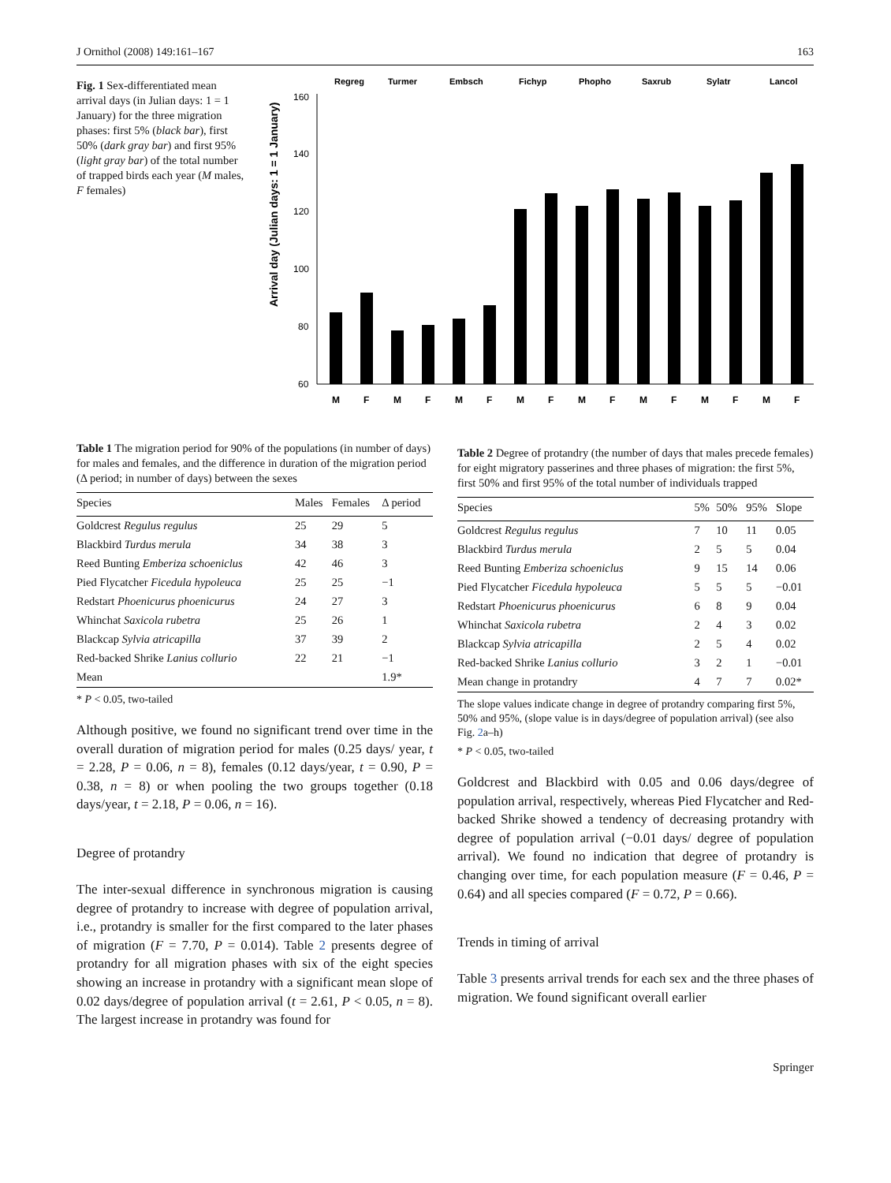J Ornithol (2008) 149:161–167 163
Fig. 1 Sex-differentiated mean arrival days (in Julian days: 1 = 1 January) for the three migration phases: first 5% (black bar), first 50% (dark gray bar) and first 95% (light gray bar) of the total number of trapped birds each year (M males, F females)
Arrival day (Julian days: 1 = 1 January)
160
140
120
100
80
60
Regreg
Turmer
Embsch
Fichyp
Phopho
Saxrub
Sylatr
Lancol
M
F
M
F
M
F
M
F
M
F
M
F
M
F
M
F
Table 1 The migration period for 90% of the populations (in number of days) for males and females, and the difference in duration of the migration period (Δ period; in number of days) between the sexes
| Species | Males | Females | Δ period |
| --- | --- | --- | --- |
| Goldcrest Regulus regulus | 25 | 29 | 5 |
| Blackbird Turdus merula | 34 | 38 | 3 |
| Reed Bunting Emberiza schoeniclus | 42 | 46 | 3 |
| Pied Flycatcher Ficedula hypoleuca | 25 | 25 | −1 |
| Redstart Phoenicurus phoenicurus | 24 | 27 | 3 |
| Whinchat Saxicola rubetra | 25 | 26 | 1 |
| Blackcap Sylvia atricapilla | 37 | 39 | 2 |
| Red-backed Shrike Lanius collurio | 22 | 21 | −1 |
| Mean | | | 1.9* |
* P < 0.05, two-tailed
Although positive, we found no significant trend over time in the overall duration of migration period for males (0.25 days/ year, t = 2.28, P = 0.06, n = 8), females (0.12 days/year, t = 0.90, P = 0.38, n = 8) or when pooling the two groups together (0.18 days/year, t = 2.18, P = 0.06, n = 16).
Degree of protandry
The inter-sexual difference in synchronous migration is causing degree of protandry to increase with degree of population arrival, i.e., protandry is smaller for the first compared to the later phases of migration (F = 7.70, P = 0.014). Table 2 presents degree of protandry for all migration phases with six of the eight species showing an increase in protandry with a significant mean slope of 0.02 days/degree of population arrival (t = 2.61, P < 0.05, n = 8). The largest increase in protandry was found for
Table 2 Degree of protandry (the number of days that males precede females) for eight migratory passerines and three phases of migration: the first 5%, first 50% and first 95% of the total number of individuals trapped
| Species | 5% | 50% | 95% | Slope |
| --- | --- | --- | --- | --- |
| Goldcrest Regulus regulus | 7 | 10 | 11 | 0.05 |
| Blackbird Turdus merula | 2 | 5 | 5 | 0.04 |
| Reed Bunting Emberiza schoeniclus | 9 | 15 | 14 | 0.06 |
| Pied Flycatcher Ficedula hypoleuca | 5 | 5 | 5 | −0.01 |
| Redstart Phoenicurus phoenicurus | 6 | 8 | 9 | 0.04 |
| Whinchat Saxicola rubetra | 2 | 4 | 3 | 0.02 |
| Blackcap Sylvia atricapilla | 2 | 5 | 4 | 0.02 |
| Red-backed Shrike Lanius collurio | 3 | 2 | 1 | −0.01 |
| Mean change in protandry | 4 | 7 | 7 | 0.02* |
The slope values indicate change in degree of protandry comparing first 5%, 50% and 95%, (slope value is in days/degree of population arrival) (see also Fig. 2a–h)
* P < 0.05, two-tailed
Goldcrest and Blackbird with 0.05 and 0.06 days/degree of population arrival, respectively, whereas Pied Flycatcher and Red-backed Shrike showed a tendency of decreasing protandry with degree of population arrival (−0.01 days/ degree of population arrival). We found no indication that degree of protandry is changing over time, for each population measure (F = 0.46, P = 0.64) and all species compared (F = 0.72, P = 0.66).
Trends in timing of arrival
Table 3 presents arrival trends for each sex and the three phases of migration. We found significant overall earlier
Springer